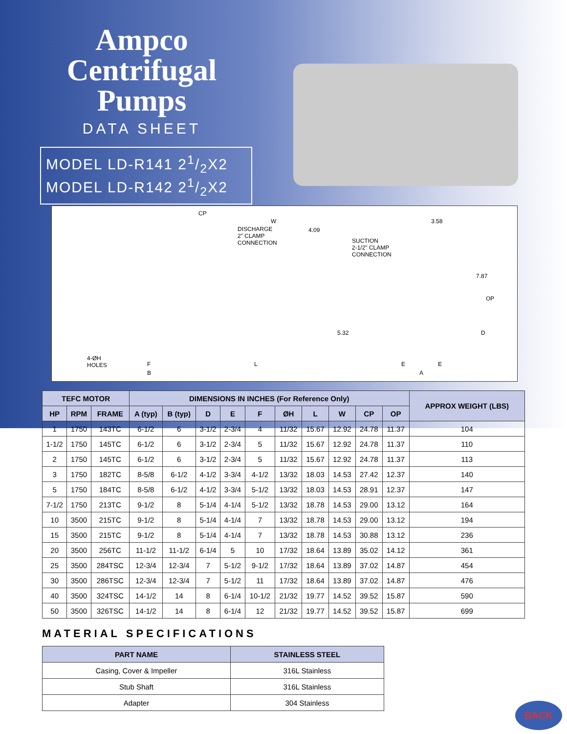Ampco
Centrifugal
Pumps
DATA SHEET
MODEL LD-R141 21/2X2
MODEL LD-R142 21/2X2
CP
W
DISCHARGE
2" CLAMP
CONNECTION
4.09
SUCTION
2-1/2" CLAMP
CONNECTION
3.58
7.87
OP
5.32 D
4-ØH
HOLES F L E E
B A
| TEFC MOTOR | | | DIMENSIONS IN INCHES (For Reference Only) | | | | | | | | | | APPROX WEIGHT (LBS) |
| --- | --- | --- | --- | --- | --- | --- | --- | --- | --- | --- | --- | --- | --- |
| HP | RPM | FRAME | A (typ) | B (typ) | D | E | F | ØH | L | W | CP | OP | |
| 1 | 1750 | 143TC | 6-1/2 | 6 | 3-1/2 | 2-3/4 | 4 | 11/32 | 15.67 | 12.92 | 24.78 | 11.37 | 104 |
| 1-1/2 | 1750 | 145TC | 6-1/2 | 6 | 3-1/2 | 2-3/4 | 5 | 11/32 | 15.67 | 12.92 | 24.78 | 11.37 | 110 |
| 2 | 1750 | 145TC | 6-1/2 | 6 | 3-1/2 | 2-3/4 | 5 | 11/32 | 15.67 | 12.92 | 24.78 | 11.37 | 113 |
| 3 | 1750 | 182TC | 8-5/8 | 6-1/2 | 4-1/2 | 3-3/4 | 4-1/2 | 13/32 | 18.03 | 14.53 | 27.42 | 12.37 | 140 |
| 5 | 1750 | 184TC | 8-5/8 | 6-1/2 | 4-1/2 | 3-3/4 | 5-1/2 | 13/32 | 18.03 | 14.53 | 28.91 | 12.37 | 147 |
| 7-1/2 | 1750 | 213TC | 9-1/2 | 8 | 5-1/4 | 4-1/4 | 5-1/2 | 13/32 | 18.78 | 14.53 | 29.00 | 13.12 | 164 |
| 10 | 3500 | 215TC | 9-1/2 | 8 | 5-1/4 | 4-1/4 | 7 | 13/32 | 18.78 | 14.53 | 29.00 | 13.12 | 194 |
| 15 | 3500 | 215TC | 9-1/2 | 8 | 5-1/4 | 4-1/4 | 7 | 13/32 | 18.78 | 14.53 | 30.88 | 13.12 | 236 |
| 20 | 3500 | 256TC | 11-1/2 | 11-1/2 | 6-1/4 | 5 | 10 | 17/32 | 18.64 | 13.89 | 35.02 | 14.12 | 361 |
| 25 | 3500 | 284TSC | 12-3/4 | 12-3/4 | 7 | 5-1/2 | 9-1/2 | 17/32 | 18.64 | 13.89 | 37.02 | 14.87 | 454 |
| 30 | 3500 | 286TSC | 12-3/4 | 12-3/4 | 7 | 5-1/2 | 11 | 17/32 | 18.64 | 13.89 | 37.02 | 14.87 | 476 |
| 40 | 3500 | 324TSC | 14-1/2 | 14 | 8 | 6-1/4 | 10-1/2 | 21/32 | 19.77 | 14.52 | 39.52 | 15.87 | 590 |
| 50 | 3500 | 326TSC | 14-1/2 | 14 | 8 | 6-1/4 | 12 | 21/32 | 19.77 | 14.52 | 39.52 | 15.87 | 699 |
MATERIAL SPECIFICATIONS
| PART NAME | STAINLESS STEEL |
| --- | --- |
| Casing, Cover & Impeller | 316L Stainless |
| Stub Shaft | 316L Stainless |
| Adapter | 304 Stainless |
BACK